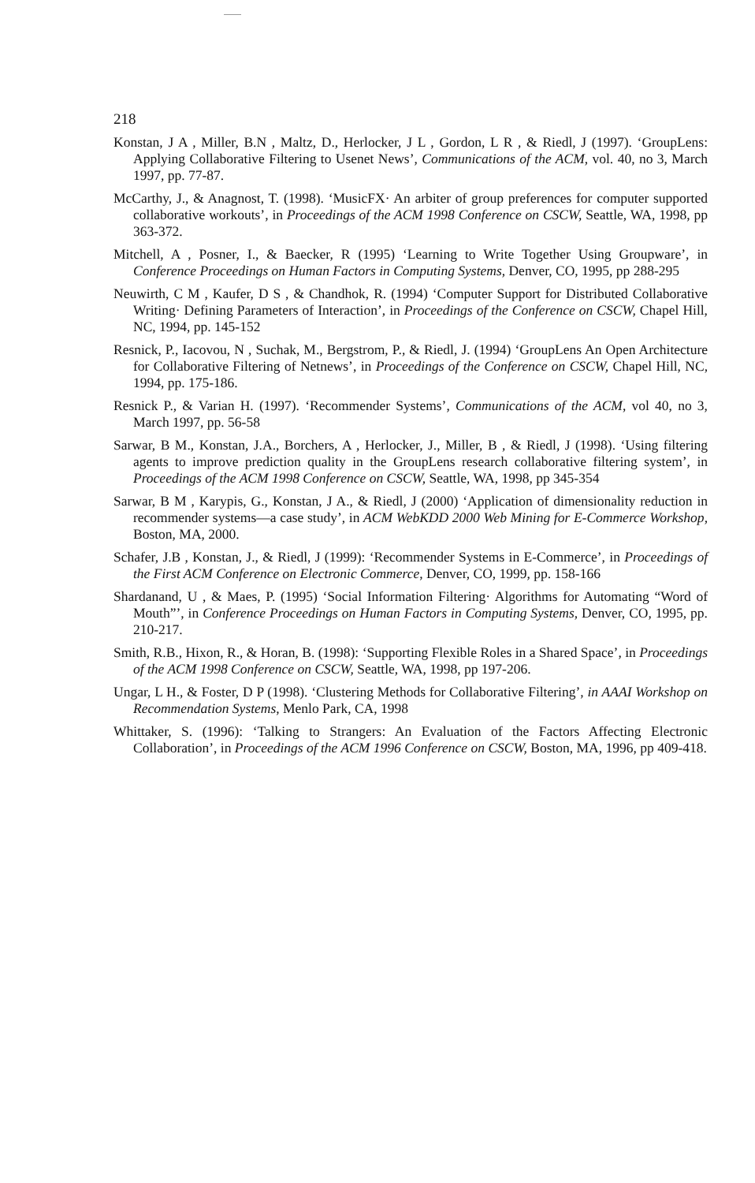218
Konstan, J A , Miller, B.N , Maltz, D., Herlocker, J L , Gordon, L R , & Riedl, J (1997). ‘GroupLens: Applying Collaborative Filtering to Usenet News’, Communications of the ACM, vol. 40, no 3, March 1997, pp. 77-87.
McCarthy, J., & Anagnost, T. (1998). ‘MusicFX· An arbiter of group preferences for computer supported collaborative workouts’, in Proceedings of the ACM 1998 Conference on CSCW, Seattle, WA, 1998, pp 363-372.
Mitchell, A , Posner, I., & Baecker, R (1995) ‘Learning to Write Together Using Groupware’, in Conference Proceedings on Human Factors in Computing Systems, Denver, CO, 1995, pp 288-295
Neuwirth, C M , Kaufer, D S , & Chandhok, R. (1994) ‘Computer Support for Distributed Collaborative Writing· Defining Parameters of Interaction’, in Proceedings of the Conference on CSCW, Chapel Hill, NC, 1994, pp. 145-152
Resnick, P., Iacovou, N , Suchak, M., Bergstrom, P., & Riedl, J. (1994) ‘GroupLens An Open Architecture for Collaborative Filtering of Netnews’, in Proceedings of the Conference on CSCW, Chapel Hill, NC, 1994, pp. 175-186.
Resnick P., & Varian H. (1997). ‘Recommender Systems’, Communications of the ACM, vol 40, no 3, March 1997, pp. 56-58
Sarwar, B M., Konstan, J.A., Borchers, A , Herlocker, J., Miller, B , & Riedl, J (1998). ‘Using filtering agents to improve prediction quality in the GroupLens research collaborative filtering system’, in Proceedings of the ACM 1998 Conference on CSCW, Seattle, WA, 1998, pp 345-354
Sarwar, B M , Karypis, G., Konstan, J A., & Riedl, J (2000) ‘Application of dimensionality reduction in recommender systems—a case study’, in ACM WebKDD 2000 Web Mining for E-Commerce Workshop, Boston, MA, 2000.
Schafer, J.B , Konstan, J., & Riedl, J (1999): ‘Recommender Systems in E-Commerce’, in Proceedings of the First ACM Conference on Electronic Commerce, Denver, CO, 1999, pp. 158-166
Shardanand, U , & Maes, P. (1995) ‘Social Information Filtering· Algorithms for Automating “Word of Mouth”’, in Conference Proceedings on Human Factors in Computing Systems, Denver, CO, 1995, pp. 210-217.
Smith, R.B., Hixon, R., & Horan, B. (1998): ‘Supporting Flexible Roles in a Shared Space’, in Proceedings of the ACM 1998 Conference on CSCW, Seattle, WA, 1998, pp 197-206.
Ungar, L H., & Foster, D P (1998). ‘Clustering Methods for Collaborative Filtering’, in AAAI Workshop on Recommendation Systems, Menlo Park, CA, 1998
Whittaker, S. (1996): ‘Talking to Strangers: An Evaluation of the Factors Affecting Electronic Collaboration’, in Proceedings of the ACM 1996 Conference on CSCW, Boston, MA, 1996, pp 409-418.